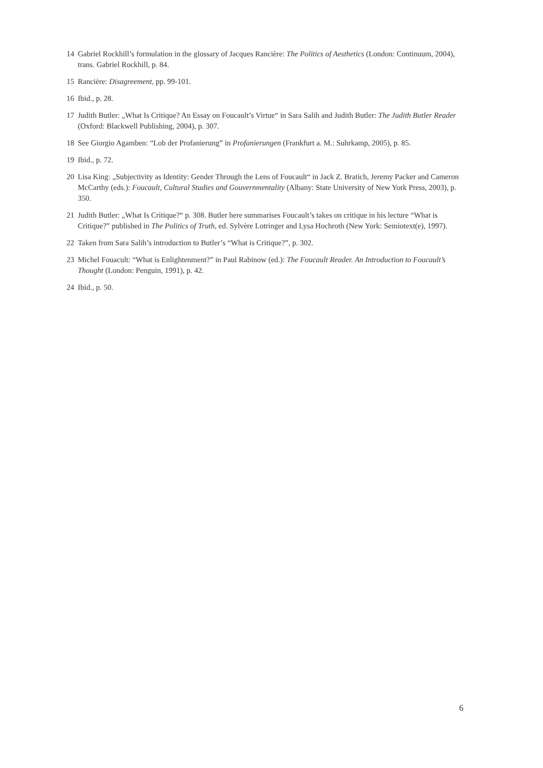14 Gabriel Rockhill’s formulation in the glossary of Jacques Rancière: The Politics of Aesthetics (London: Continuum, 2004), trans. Gabriel Rockhill, p. 84.
15 Rancière: Disagreement, pp. 99-101.
16 Ibid., p. 28.
17 Judith Butler: „What Is Critique? An Essay on Foucault’s Virtue“ in Sara Salih and Judith Butler: The Judith Butler Reader (Oxford: Blackwell Publishing, 2004), p. 307.
18 See Giorgio Agamben: “Lob der Profanierung” in Profanierungen (Frankfurt a. M.: Suhrkamp, 2005), p. 85.
19 Ibid., p. 72.
20 Lisa King: „Subjectivity as Identity: Gender Through the Lens of Foucault“ in Jack Z. Bratich, Jeremy Packer and Cameron McCarthy (eds.): Foucault, Cultural Studies and Gouvernmentality (Albany: State University of New York Press, 2003), p. 350.
21 Judith Butler: „What Is Critique?“ p. 308. Butler here summarises Foucault’s takes on critique in his lecture “What is Critique?” published in The Politics of Truth, ed. Sylvère Lotringer and Lysa Hochroth (New York: Semiotext(e), 1997).
22 Taken from Sara Salih’s introduction to Butler’s “What is Critique?”, p. 302.
23 Michel Fouacult: “What is Enlightenment?” in Paul Rabinow (ed.): The Foucault Reader. An Introduction to Foucault’s Thought (London: Penguin, 1991), p. 42.
24 Ibid., p. 50.
6